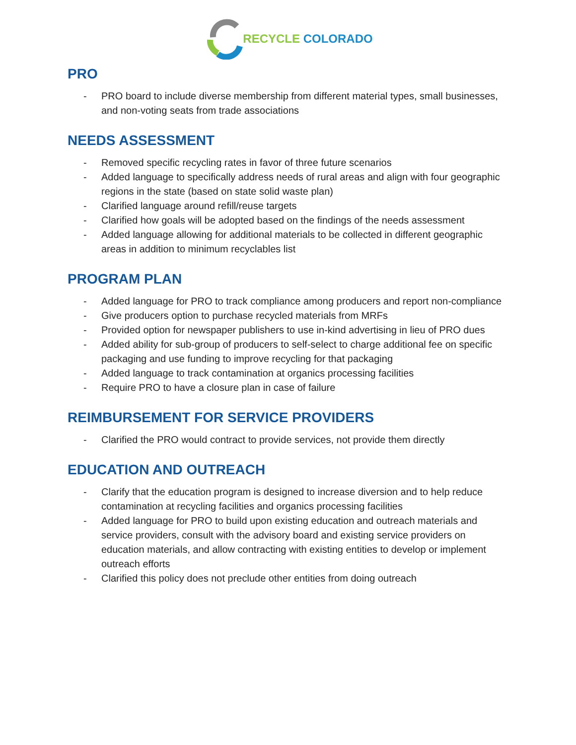RECYCLE COLORADO
PRO
- PRO board to include diverse membership from different material types, small businesses, and non-voting seats from trade associations
NEEDS ASSESSMENT
- Removed specific recycling rates in favor of three future scenarios
- Added language to specifically address needs of rural areas and align with four geographic regions in the state (based on state solid waste plan)
- Clarified language around refill/reuse targets
- Clarified how goals will be adopted based on the findings of the needs assessment
- Added language allowing for additional materials to be collected in different geographic areas in addition to minimum recyclables list
PROGRAM PLAN
- Added language for PRO to track compliance among producers and report non-compliance
- Give producers option to purchase recycled materials from MRFs
- Provided option for newspaper publishers to use in-kind advertising in lieu of PRO dues
- Added ability for sub-group of producers to self-select to charge additional fee on specific packaging and use funding to improve recycling for that packaging
- Added language to track contamination at organics processing facilities
- Require PRO to have a closure plan in case of failure
REIMBURSEMENT FOR SERVICE PROVIDERS
- Clarified the PRO would contract to provide services, not provide them directly
EDUCATION AND OUTREACH
- Clarify that the education program is designed to increase diversion and to help reduce contamination at recycling facilities and organics processing facilities
- Added language for PRO to build upon existing education and outreach materials and service providers, consult with the advisory board and existing service providers on education materials, and allow contracting with existing entities to develop or implement outreach efforts
- Clarified this policy does not preclude other entities from doing outreach